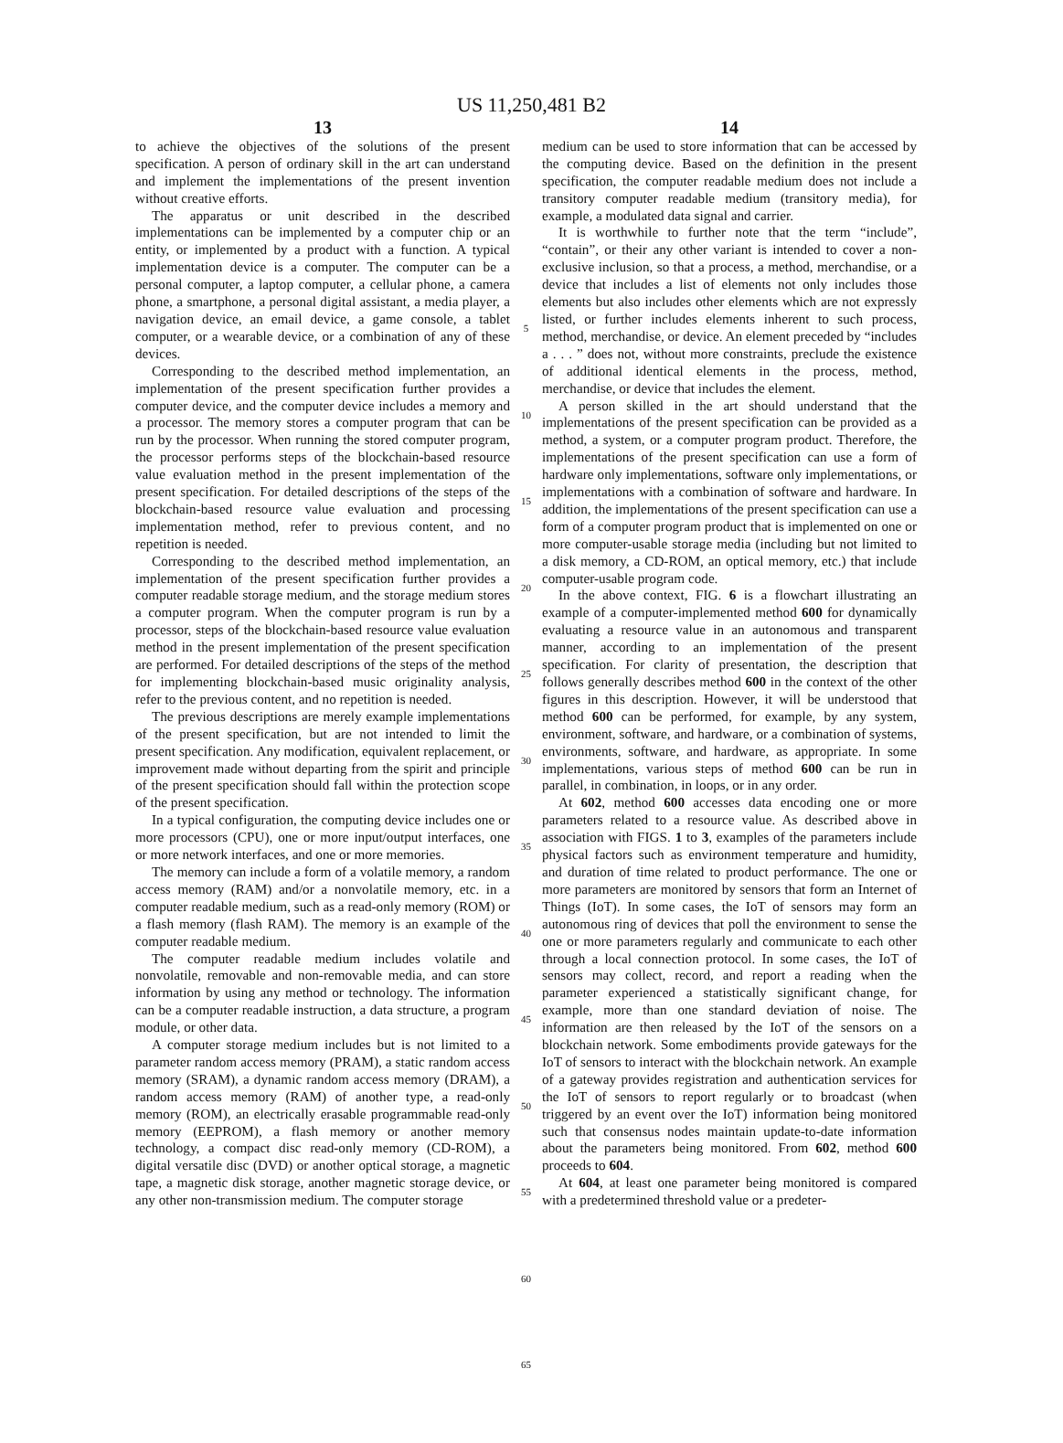US 11,250,481 B2
13
to achieve the objectives of the solutions of the present specification. A person of ordinary skill in the art can understand and implement the implementations of the present invention without creative efforts.
The apparatus or unit described in the described implementations can be implemented by a computer chip or an entity, or implemented by a product with a function. A typical implementation device is a computer. The computer can be a personal computer, a laptop computer, a cellular phone, a camera phone, a smartphone, a personal digital assistant, a media player, a navigation device, an email device, a game console, a tablet computer, or a wearable device, or a combination of any of these devices.
Corresponding to the described method implementation, an implementation of the present specification further provides a computer device, and the computer device includes a memory and a processor. The memory stores a computer program that can be run by the processor. When running the stored computer program, the processor performs steps of the blockchain-based resource value evaluation method in the present implementation of the present specification. For detailed descriptions of the steps of the blockchain-based resource value evaluation and processing implementation method, refer to previous content, and no repetition is needed.
Corresponding to the described method implementation, an implementation of the present specification further provides a computer readable storage medium, and the storage medium stores a computer program. When the computer program is run by a processor, steps of the blockchain-based resource value evaluation method in the present implementation of the present specification are performed. For detailed descriptions of the steps of the method for implementing blockchain-based music originality analysis, refer to the previous content, and no repetition is needed.
The previous descriptions are merely example implementations of the present specification, but are not intended to limit the present specification. Any modification, equivalent replacement, or improvement made without departing from the spirit and principle of the present specification should fall within the protection scope of the present specification.
In a typical configuration, the computing device includes one or more processors (CPU), one or more input/output interfaces, one or more network interfaces, and one or more memories.
The memory can include a form of a volatile memory, a random access memory (RAM) and/or a nonvolatile memory, etc. in a computer readable medium, such as a read-only memory (ROM) or a flash memory (flash RAM). The memory is an example of the computer readable medium.
The computer readable medium includes volatile and nonvolatile, removable and non-removable media, and can store information by using any method or technology. The information can be a computer readable instruction, a data structure, a program module, or other data.
A computer storage medium includes but is not limited to a parameter random access memory (PRAM), a static random access memory (SRAM), a dynamic random access memory (DRAM), a random access memory (RAM) of another type, a read-only memory (ROM), an electrically erasable programmable read-only memory (EEPROM), a flash memory or another memory technology, a compact disc read-only memory (CD-ROM), a digital versatile disc (DVD) or another optical storage, a magnetic tape, a magnetic disk storage, another magnetic storage device, or any other non-transmission medium. The computer storage
5
10
15
20
25
30
35
40
45
50
55
60
65
14
medium can be used to store information that can be accessed by the computing device. Based on the definition in the present specification, the computer readable medium does not include a transitory computer readable medium (transitory media), for example, a modulated data signal and carrier.
It is worthwhile to further note that the term “include”, “contain”, or their any other variant is intended to cover a non-exclusive inclusion, so that a process, a method, merchandise, or a device that includes a list of elements not only includes those elements but also includes other elements which are not expressly listed, or further includes elements inherent to such process, method, merchandise, or device. An element preceded by “includes a . . . ” does not, without more constraints, preclude the existence of additional identical elements in the process, method, merchandise, or device that includes the element.
A person skilled in the art should understand that the implementations of the present specification can be provided as a method, a system, or a computer program product. Therefore, the implementations of the present specification can use a form of hardware only implementations, software only implementations, or implementations with a combination of software and hardware. In addition, the implementations of the present specification can use a form of a computer program product that is implemented on one or more computer-usable storage media (including but not limited to a disk memory, a CD-ROM, an optical memory, etc.) that include computer-usable program code.
In the above context, FIG. 6 is a flowchart illustrating an example of a computer-implemented method 600 for dynamically evaluating a resource value in an autonomous and transparent manner, according to an implementation of the present specification. For clarity of presentation, the description that follows generally describes method 600 in the context of the other figures in this description. However, it will be understood that method 600 can be performed, for example, by any system, environment, software, and hardware, or a combination of systems, environments, software, and hardware, as appropriate. In some implementations, various steps of method 600 can be run in parallel, in combination, in loops, or in any order.
At 602, method 600 accesses data encoding one or more parameters related to a resource value. As described above in association with FIGS. 1 to 3, examples of the parameters include physical factors such as environment temperature and humidity, and duration of time related to product performance. The one or more parameters are monitored by sensors that form an Internet of Things (IoT). In some cases, the IoT of sensors may form an autonomous ring of devices that poll the environment to sense the one or more parameters regularly and communicate to each other through a local connection protocol. In some cases, the IoT of sensors may collect, record, and report a reading when the parameter experienced a statistically significant change, for example, more than one standard deviation of noise. The information are then released by the IoT of the sensors on a blockchain network. Some embodiments provide gateways for the IoT of sensors to interact with the blockchain network. An example of a gateway provides registration and authentication services for the IoT of sensors to report regularly or to broadcast (when triggered by an event over the IoT) information being monitored such that consensus nodes maintain update-to-date information about the parameters being monitored. From 602, method 600 proceeds to 604.
At 604, at least one parameter being monitored is compared with a predetermined threshold value or a predeter-